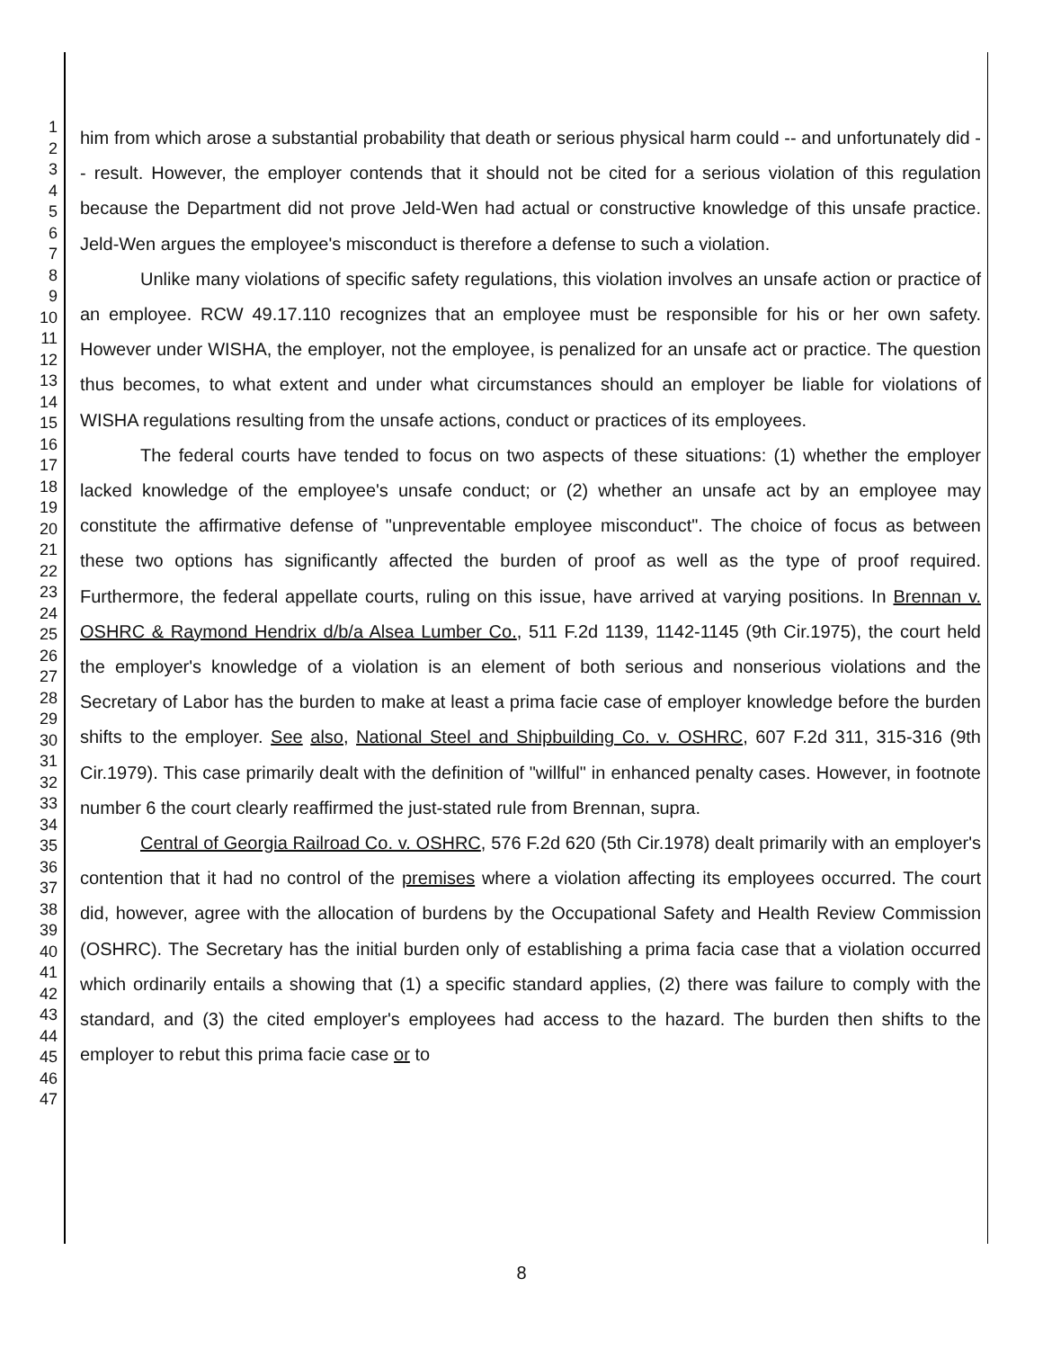1
2
3
4
5
6
7
8
9
10
11
12
13
14
15
16
17
18
19
20
21
22
23
24
25
26
27
28
29
30
31
32
33
34
35
36
37
38
39
40
41
42
43
44
45
46
47
him from which arose a substantial probability that death or serious physical harm could -- and unfortunately did -- result. However, the employer contends that it should not be cited for a serious violation of this regulation because the Department did not prove Jeld-Wen had actual or constructive knowledge of this unsafe practice. Jeld-Wen argues the employee's misconduct is therefore a defense to such a violation.
Unlike many violations of specific safety regulations, this violation involves an unsafe action or practice of an employee. RCW 49.17.110 recognizes that an employee must be responsible for his or her own safety. However under WISHA, the employer, not the employee, is penalized for an unsafe act or practice. The question thus becomes, to what extent and under what circumstances should an employer be liable for violations of WISHA regulations resulting from the unsafe actions, conduct or practices of its employees.
The federal courts have tended to focus on two aspects of these situations: (1) whether the employer lacked knowledge of the employee's unsafe conduct; or (2) whether an unsafe act by an employee may constitute the affirmative defense of "unpreventable employee misconduct". The choice of focus as between these two options has significantly affected the burden of proof as well as the type of proof required. Furthermore, the federal appellate courts, ruling on this issue, have arrived at varying positions. In Brennan v. OSHRC & Raymond Hendrix d/b/a Alsea Lumber Co., 511 F.2d 1139, 1142-1145 (9th Cir.1975), the court held the employer's knowledge of a violation is an element of both serious and nonserious violations and the Secretary of Labor has the burden to make at least a prima facie case of employer knowledge before the burden shifts to the employer. See also, National Steel and Shipbuilding Co. v. OSHRC, 607 F.2d 311, 315-316 (9th Cir.1979). This case primarily dealt with the definition of "willful" in enhanced penalty cases. However, in footnote number 6 the court clearly reaffirmed the just-stated rule from Brennan, supra.
Central of Georgia Railroad Co. v. OSHRC, 576 F.2d 620 (5th Cir.1978) dealt primarily with an employer's contention that it had no control of the premises where a violation affecting its employees occurred. The court did, however, agree with the allocation of burdens by the Occupational Safety and Health Review Commission (OSHRC). The Secretary has the initial burden only of establishing a prima facia case that a violation occurred which ordinarily entails a showing that (1) a specific standard applies, (2) there was failure to comply with the standard, and (3) the cited employer's employees had access to the hazard. The burden then shifts to the employer to rebut this prima facie case or to
8